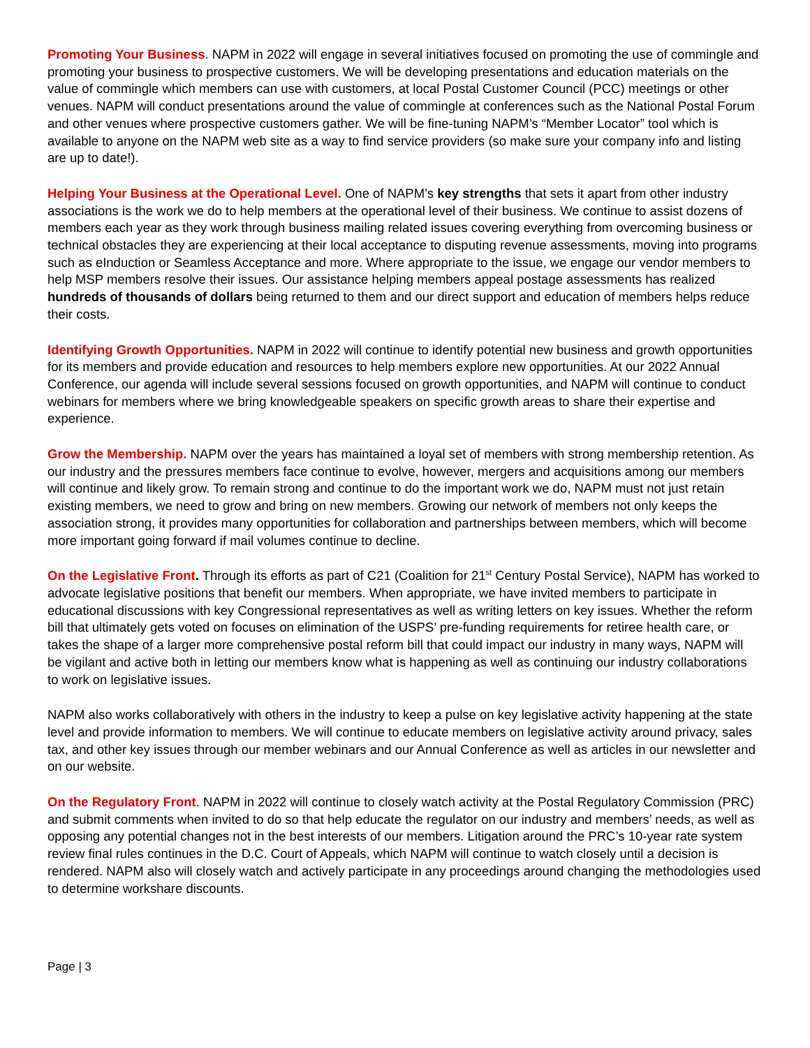Promoting Your Business. NAPM in 2022 will engage in several initiatives focused on promoting the use of commingle and promoting your business to prospective customers. We will be developing presentations and education materials on the value of commingle which members can use with customers, at local Postal Customer Council (PCC) meetings or other venues. NAPM will conduct presentations around the value of commingle at conferences such as the National Postal Forum and other venues where prospective customers gather. We will be fine-tuning NAPM’s “Member Locator” tool which is available to anyone on the NAPM web site as a way to find service providers (so make sure your company info and listing are up to date!).
Helping Your Business at the Operational Level. One of NAPM’s key strengths that sets it apart from other industry associations is the work we do to help members at the operational level of their business. We continue to assist dozens of members each year as they work through business mailing related issues covering everything from overcoming business or technical obstacles they are experiencing at their local acceptance to disputing revenue assessments, moving into programs such as eInduction or Seamless Acceptance and more. Where appropriate to the issue, we engage our vendor members to help MSP members resolve their issues. Our assistance helping members appeal postage assessments has realized hundreds of thousands of dollars being returned to them and our direct support and education of members helps reduce their costs.
Identifying Growth Opportunities. NAPM in 2022 will continue to identify potential new business and growth opportunities for its members and provide education and resources to help members explore new opportunities. At our 2022 Annual Conference, our agenda will include several sessions focused on growth opportunities, and NAPM will continue to conduct webinars for members where we bring knowledgeable speakers on specific growth areas to share their expertise and experience.
Grow the Membership. NAPM over the years has maintained a loyal set of members with strong membership retention. As our industry and the pressures members face continue to evolve, however, mergers and acquisitions among our members will continue and likely grow. To remain strong and continue to do the important work we do, NAPM must not just retain existing members, we need to grow and bring on new members. Growing our network of members not only keeps the association strong, it provides many opportunities for collaboration and partnerships between members, which will become more important going forward if mail volumes continue to decline.
On the Legislative Front. Through its efforts as part of C21 (Coalition for 21<sup>st</sup> Century Postal Service), NAPM has worked to advocate legislative positions that benefit our members. When appropriate, we have invited members to participate in educational discussions with key Congressional representatives as well as writing letters on key issues. Whether the reform bill that ultimately gets voted on focuses on elimination of the USPS’ pre-funding requirements for retiree health care, or takes the shape of a larger more comprehensive postal reform bill that could impact our industry in many ways, NAPM will be vigilant and active both in letting our members know what is happening as well as continuing our industry collaborations to work on legislative issues.
NAPM also works collaboratively with others in the industry to keep a pulse on key legislative activity happening at the state level and provide information to members. We will continue to educate members on legislative activity around privacy, sales tax, and other key issues through our member webinars and our Annual Conference as well as articles in our newsletter and on our website.
On the Regulatory Front. NAPM in 2022 will continue to closely watch activity at the Postal Regulatory Commission (PRC) and submit comments when invited to do so that help educate the regulator on our industry and members’ needs, as well as opposing any potential changes not in the best interests of our members. Litigation around the PRC’s 10-year rate system review final rules continues in the D.C. Court of Appeals, which NAPM will continue to watch closely until a decision is rendered. NAPM also will closely watch and actively participate in any proceedings around changing the methodologies used to determine workshare discounts.
Page | 3